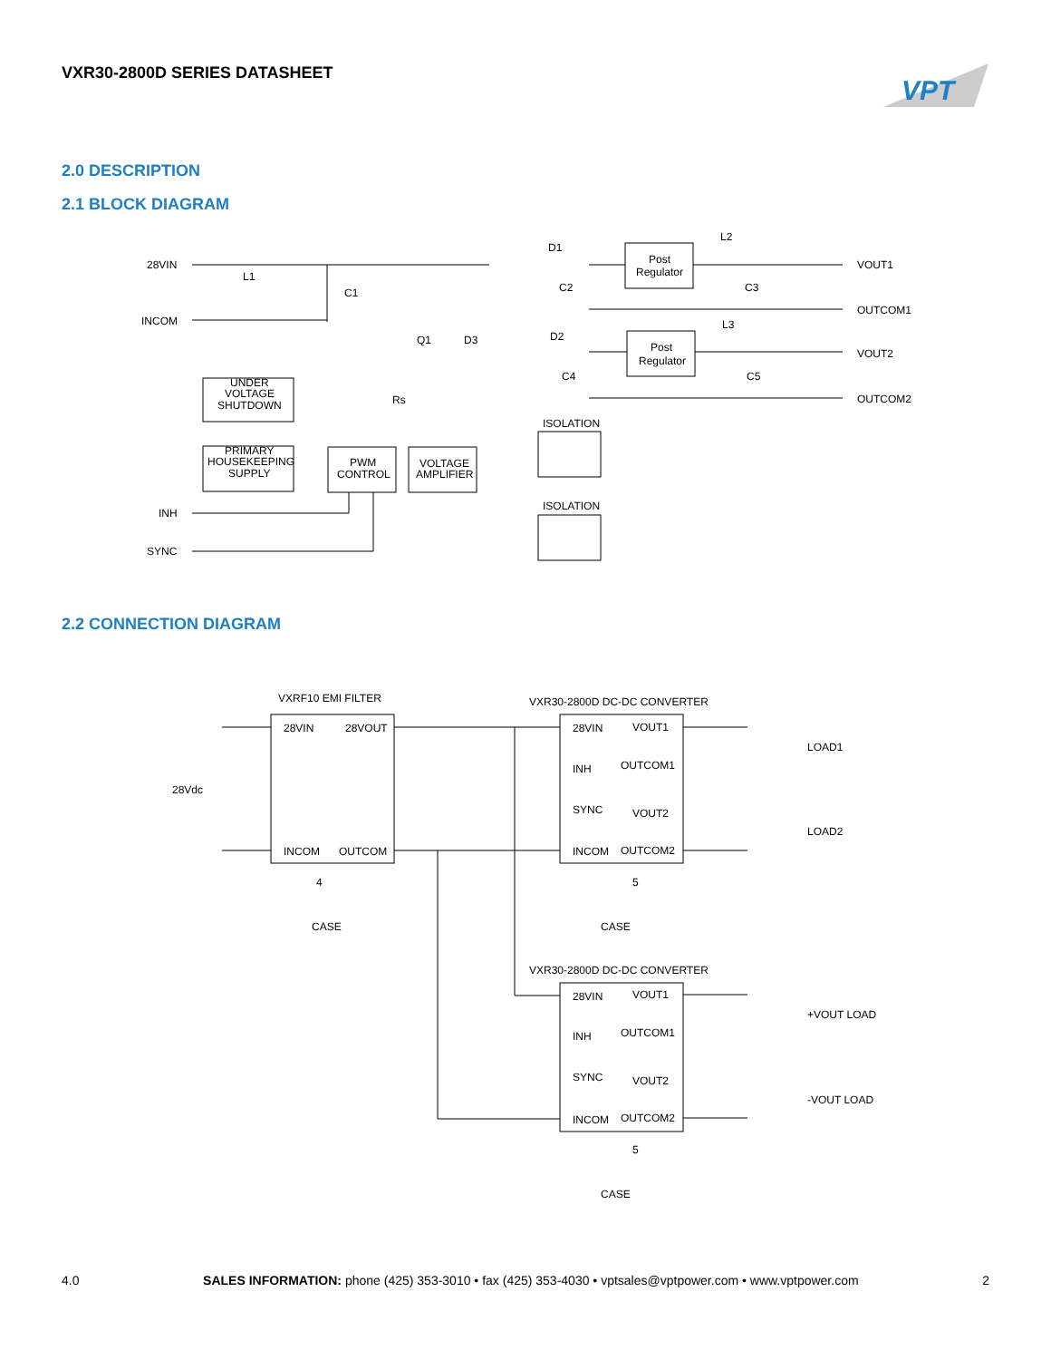VXR30-2800D SERIES DATASHEET
VPT
2.0 DESCRIPTION
2.1 BLOCK DIAGRAM
28VIN
L1
C1
INCOM
D1
Post
Regulator
L2
VOUT1
C2
C3
OUTCOM1
Q1
D3
D2
Post
Regulator
L3
VOUT2
C4
C5
OUTCOM2
UNDER
VOLTAGE
SHUTDOWN
Rs
ISOLATION
PRIMARY
HOUSEKEEPING
SUPPLY
PWM
CONTROL
VOLTAGE
AMPLIFIER
ISOLATION
INH
SYNC
2.2 CONNECTION DIAGRAM
VXRF10 EMI FILTER
VXR30-2800D DC-DC CONVERTER
28VIN
28VOUT
28VIN
VOUT1
LOAD1
28Vdc
INH
OUTCOM1
SYNC
VOUT2
LOAD2
INCOM
OUTCOM
INCOM
OUTCOM2
4
5
CASE
CASE
VXR30-2800D DC-DC CONVERTER
28VIN
VOUT1
+VOUT LOAD
INH
OUTCOM1
SYNC
VOUT2
-VOUT LOAD
INCOM
OUTCOM2
5
CASE
4.0 SALES INFORMATION: phone (425) 353-3010 • fax (425) 353-4030 • vptsales@vptpower.com • www.vptpower.com 2